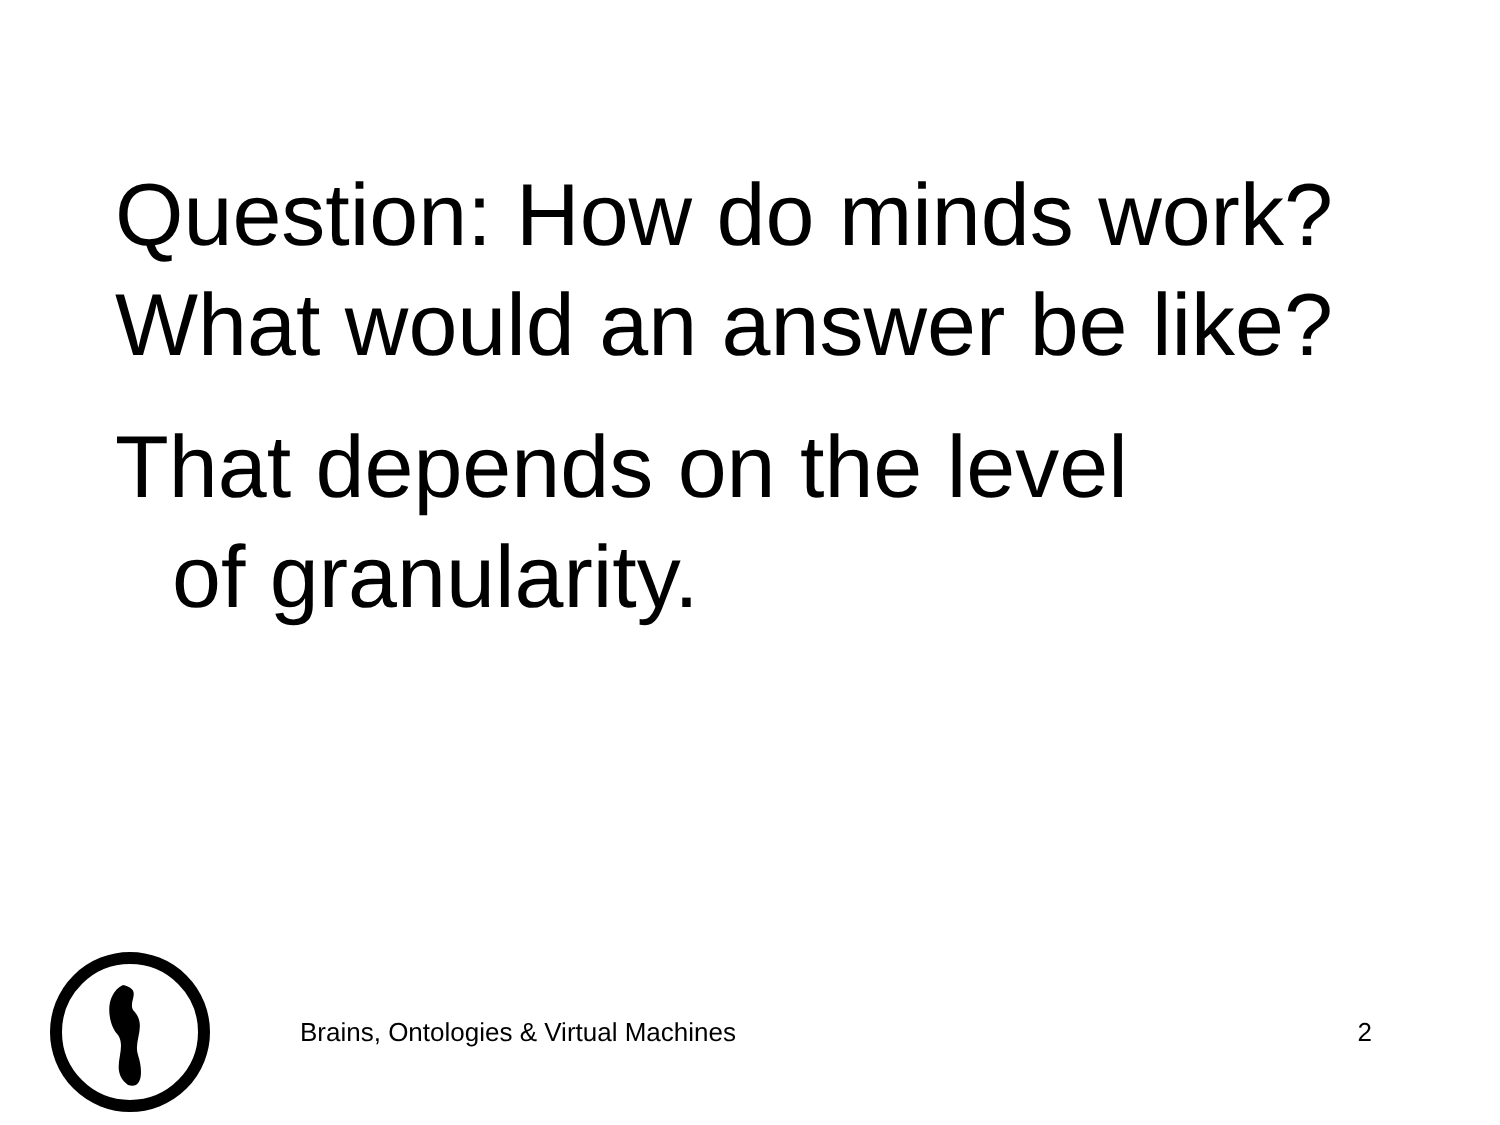Question: How do minds work?
What would an answer be like?
That depends on the level
of granularity.
Brains, Ontologies & Virtual Machines
2